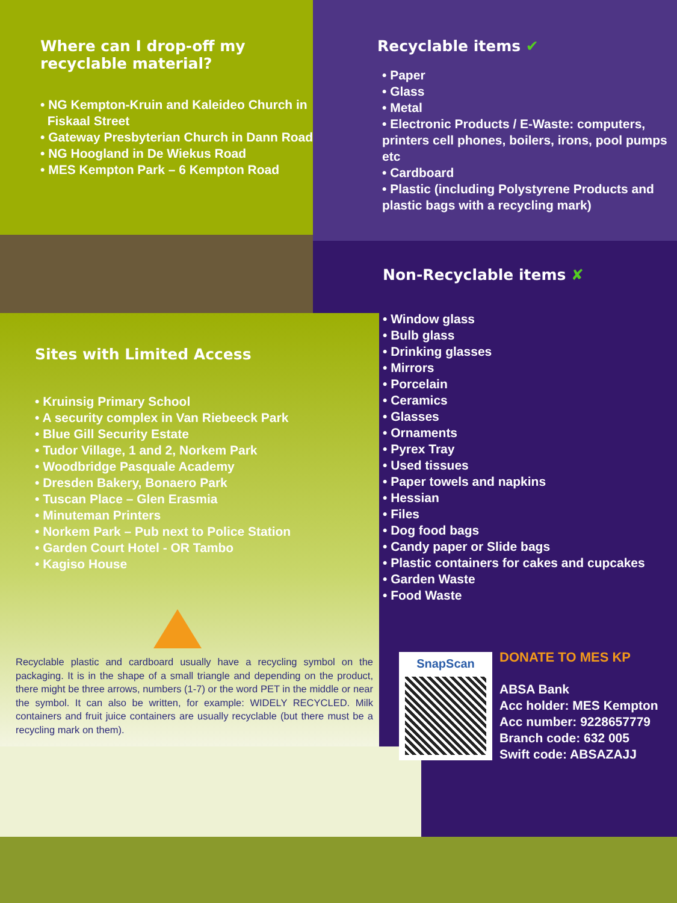Where can I drop-off my
recyclable material?
• NG Kempton-Kruin and Kaleideo Church in
Fiskaal Street
• Gateway Presbyterian Church in Dann Road
• NG Hoogland in De Wiekus Road
• MES Kempton Park – 6 Kempton Road
Recyclable items ✔
• Paper
• Glass
• Metal
• Electronic Products / E-Waste: computers, printers cell phones, boilers, irons, pool pumps etc
• Cardboard
• Plastic (including Polystyrene Products and plastic bags with a recycling mark)
Sites with Limited Access
• Kruinsig Primary School
• A security complex in Van Riebeeck Park
• Blue Gill Security Estate
• Tudor Village, 1 and 2, Norkem Park
• Woodbridge Pasquale Academy
• Dresden Bakery, Bonaero Park
• Tuscan Place – Glen Erasmia
• Minuteman Printers
• Norkem Park – Pub next to Police Station
• Garden Court Hotel - OR Tambo
• Kagiso House
Non-Recyclable items ✘
• Window glass
• Bulb glass
• Drinking glasses
• Mirrors
• Porcelain
• Ceramics
• Glasses
• Ornaments
• Pyrex Tray
• Used tissues
• Paper towels and napkins
• Hessian
• Files
• Dog food bags
• Candy paper or Slide bags
• Plastic containers for cakes and cupcakes
• Garden Waste
• Food Waste
Recyclable plastic and cardboard usually have a recycling symbol on the packaging. It is in the shape of a small triangle and depending on the product, there might be three arrows, numbers (1-7) or the word PET in the middle or near the symbol. It can also be written, for example: WIDELY RECYCLED. Milk containers and fruit juice containers are usually recyclable (but there must be a recycling mark on them).
SnapScan
DONATE TO MES KP
ABSA Bank
Acc holder: MES Kempton
Acc number: 9228657779
Branch code: 632 005
Swift code: ABSAZAJJ